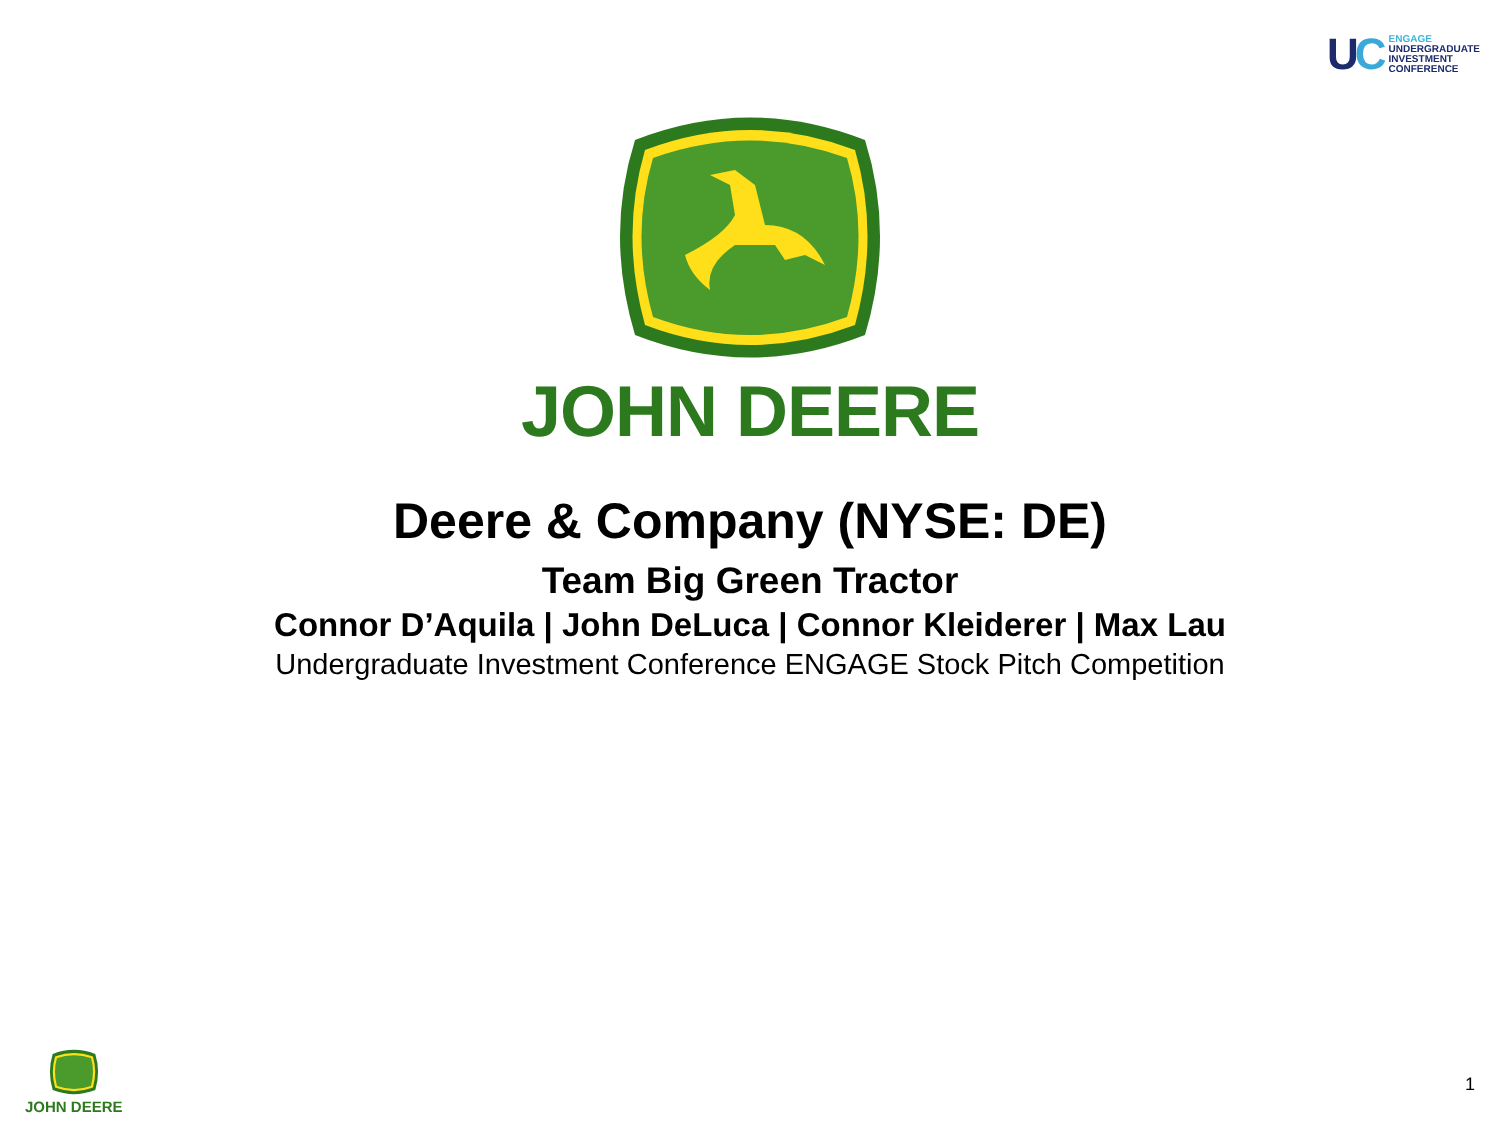UC
ENGAGE
UNDERGRADUATE
INVESTMENT
CONFERENCE
JOHN DEERE
Deere & Company (NYSE: DE)
Team Big Green Tractor
Connor D’Aquila | John DeLuca | Connor Kleiderer | Max Lau
Undergraduate Investment Conference ENGAGE Stock Pitch Competition
JOHN DEERE
1